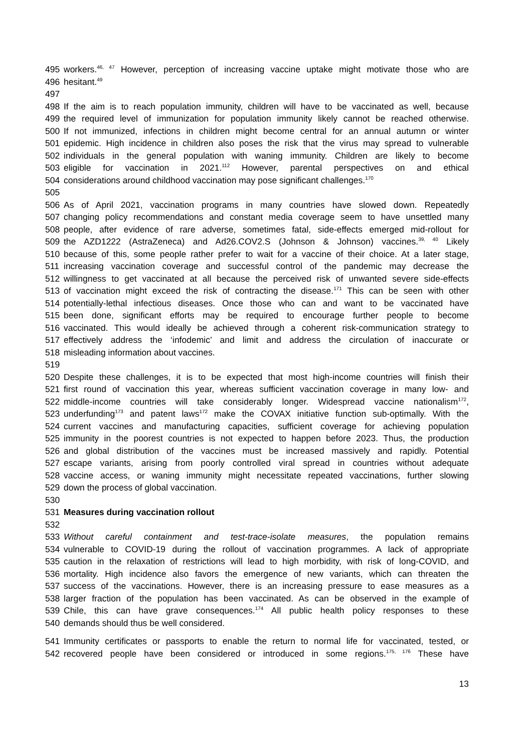495 workers.<sup>46, 47</sup> However, perception of increasing vaccine uptake might motivate those who are
496 hesitant.<sup>49</sup>
497
498 If the aim is to reach population immunity, children will have to be vaccinated as well, because
499 the required level of immunization for population immunity likely cannot be reached otherwise.
500 If not immunized, infections in children might become central for an annual autumn or winter
501 epidemic. High incidence in children also poses the risk that the virus may spread to vulnerable
502 individuals in the general population with waning immunity. Children are likely to become
503 eligible for vaccination in 2021.<sup>112</sup> However, parental perspectives on and ethical
504 considerations around childhood vaccination may pose significant challenges.<sup>170</sup>
505
506 As of April 2021, vaccination programs in many countries have slowed down. Repeatedly
507 changing policy recommendations and constant media coverage seem to have unsettled many
508 people, after evidence of rare adverse, sometimes fatal, side-effects emerged mid-rollout for
509 the AZD1222 (AstraZeneca) and Ad26.COV2.S (Johnson & Johnson) vaccines.<sup>39, 40</sup> Likely
510 because of this, some people rather prefer to wait for a vaccine of their choice. At a later stage,
511 increasing vaccination coverage and successful control of the pandemic may decrease the
512 willingness to get vaccinated at all because the perceived risk of unwanted severe side-effects
513 of vaccination might exceed the risk of contracting the disease.<sup>171</sup> This can be seen with other
514 potentially-lethal infectious diseases. Once those who can and want to be vaccinated have
515 been done, significant efforts may be required to encourage further people to become
516 vaccinated. This would ideally be achieved through a coherent risk-communication strategy to
517 effectively address the ‘infodemic’ and limit and address the circulation of inaccurate or
518 misleading information about vaccines.
519
520 Despite these challenges, it is to be expected that most high-income countries will finish their
521 first round of vaccination this year, whereas sufficient vaccination coverage in many low- and
522 middle-income countries will take considerably longer. Widespread vaccine nationalism<sup>172</sup>,
523 underfunding<sup>173</sup> and patent laws<sup>172</sup> make the COVAX initiative function sub-optimally. With the
524 current vaccines and manufacturing capacities, sufficient coverage for achieving population
525 immunity in the poorest countries is not expected to happen before 2023. Thus, the production
526 and global distribution of the vaccines must be increased massively and rapidly. Potential
527 escape variants, arising from poorly controlled viral spread in countries without adequate
528 vaccine access, or waning immunity might necessitate repeated vaccinations, further slowing
529 down the process of global vaccination.
530
531 Measures during vaccination rollout
532
533 Without careful containment and test-trace-isolate measures, the population remains
534 vulnerable to COVID-19 during the rollout of vaccination programmes. A lack of appropriate
535 caution in the relaxation of restrictions will lead to high morbidity, with risk of long-COVID, and
536 mortality. High incidence also favors the emergence of new variants, which can threaten the
537 success of the vaccinations. However, there is an increasing pressure to ease measures as a
538 larger fraction of the population has been vaccinated. As can be observed in the example of
539 Chile, this can have grave consequences.<sup>174</sup> All public health policy responses to these
540 demands should thus be well considered.
541 Immunity certificates or passports to enable the return to normal life for vaccinated, tested, or
542 recovered people have been considered or introduced in some regions.<sup>175, 176</sup> These have
13